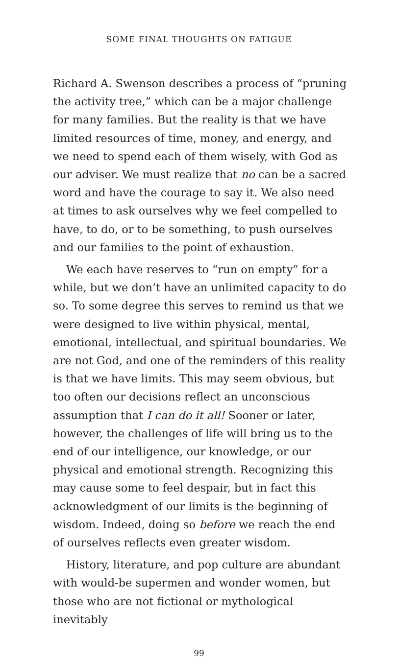SOME FINAL THOUGHTS ON FATIGUE
Richard A. Swenson describes a process of “pruning the activity tree,” which can be a major challenge for many families. But the reality is that we have limited resources of time, money, and energy, and we need to spend each of them wisely, with God as our adviser. We must realize that no can be a sacred word and have the courage to say it. We also need at times to ask ourselves why we feel compelled to have, to do, or to be something, to push ourselves and our families to the point of exhaustion.
We each have reserves to “run on empty” for a while, but we don’t have an unlimited capacity to do so. To some degree this serves to remind us that we were designed to live within physical, mental, emotional, intellectual, and spiritual boundaries. We are not God, and one of the reminders of this reality is that we have limits. This may seem obvious, but too often our decisions reflect an unconscious assumption that I can do it all! Sooner or later, however, the challenges of life will bring us to the end of our intelligence, our knowledge, or our physical and emotional strength. Recognizing this may cause some to feel despair, but in fact this acknowledgment of our limits is the beginning of wisdom. Indeed, doing so before we reach the end of ourselves reflects even greater wisdom.
History, literature, and pop culture are abundant with would-be supermen and wonder women, but those who are not fictional or mythological inevitably
99